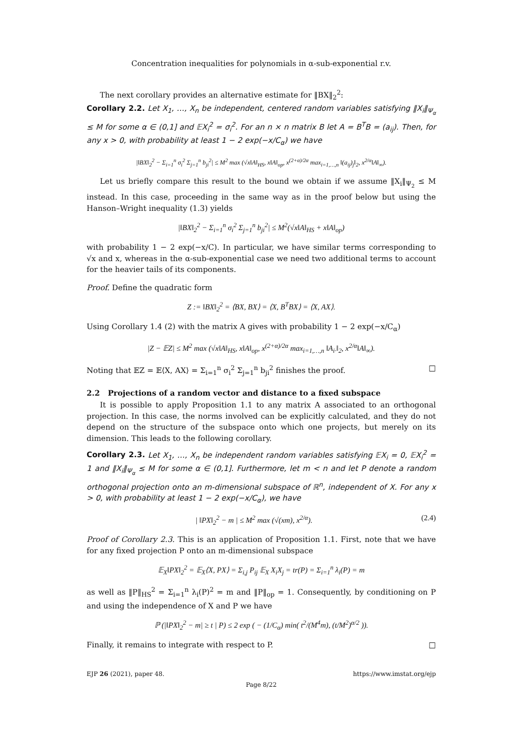Concentration inequalities for polynomials in α-sub-exponential r.v.
The next corollary provides an alternative estimate for ‖BX‖<sub>2</sub><sup>2</sup>:
Corollary 2.2. Let X<sub>1</sub>, …, X<sub>n</sub> be independent, centered random variables satisfying ‖X<sub>i</sub>‖<sub>Ψ<sub>α</sub></sub> ≤ M for some α ∈ (0,1] and 𝔼X<sub>i</sub><sup>2</sup> = σ<sub>i</sub><sup>2</sup>. For an n × n matrix B let A = B<sup>T</sup>B = (a<sub>ij</sub>). Then, for any x > 0, with probability at least 1 − 2 exp(−x/C<sub>α</sub>) we have
|‖BX‖<sub>2</sub><sup>2</sup> − Σ<sub>i=1</sub><sup>n</sup> σ<sub>i</sub><sup>2</sup> Σ<sub>j=1</sub><sup>n</sup> b<sub>ji</sub><sup>2</sup>| ≤ M<sup>2</sup> max (√x‖A‖<sub>HS</sub>, x‖A‖<sub>op</sub>, x<sup>(2+α)/2α</sup> max<sub>i=1,…,n</sub> ‖(a<sub>ij</sub>)<sub>j</sub>‖<sub>2</sub>, x<sup>2/α</sup>‖A‖<sub>∞</sub>).
Let us briefly compare this result to the bound we obtain if we assume ‖X<sub>i</sub>‖<sub>Ψ<sub>2</sub></sub> ≤ M instead. In this case, proceeding in the same way as in the proof below but using the Hanson–Wright inequality (1.3) yields
|‖BX‖<sub>2</sub><sup>2</sup> − Σ<sub>i=1</sub><sup>n</sup> σ<sub>i</sub><sup>2</sup> Σ<sub>j=1</sub><sup>n</sup> b<sub>ji</sub><sup>2</sup>| ≤ M<sup>2</sup>(√x‖A‖<sub>HS</sub> + x‖A‖<sub>op</sub>)
with probability 1 − 2 exp(−x/C). In particular, we have similar terms corresponding to √x and x, whereas in the α-sub-exponential case we need two additional terms to account for the heavier tails of its components.
Proof. Define the quadratic form
Z := ‖BX‖<sub>2</sub><sup>2</sup> = ⟨BX, BX⟩ = ⟨X, B<sup>T</sup>BX⟩ = ⟨X, AX⟩.
Using Corollary 1.4 (2) with the matrix A gives with probability 1 − 2 exp(−x/C<sub>α</sub>)
|Z − 𝔼Z| ≤ M<sup>2</sup> max (√x‖A‖<sub>HS</sub>, x‖A‖<sub>op</sub>, x<sup>(2+α)/2α</sup> max<sub>i=1,…,n</sub> ‖A<sub>i·</sub>‖<sub>2</sub>, x<sup>2/α</sup>‖A‖<sub>∞</sub>).
Noting that 𝔼Z = 𝔼⟨X, AX⟩ = Σ<sub>i=1</sub><sup>n</sup> σ<sub>i</sub><sup>2</sup> Σ<sub>j=1</sub><sup>n</sup> b<sub>ji</sub><sup>2</sup> finishes the proof. □
2.2 Projections of a random vector and distance to a fixed subspace
It is possible to apply Proposition 1.1 to any matrix A associated to an orthogonal projection. In this case, the norms involved can be explicitly calculated, and they do not depend on the structure of the subspace onto which one projects, but merely on its dimension. This leads to the following corollary.
Corollary 2.3. Let X<sub>1</sub>, …, X<sub>n</sub> be independent random variables satisfying 𝔼X<sub>i</sub> = 0, 𝔼X<sub>i</sub><sup>2</sup> = 1 and ‖X<sub>i</sub>‖<sub>Ψ<sub>α</sub></sub> ≤ M for some α ∈ (0,1]. Furthermore, let m < n and let P denote a random orthogonal projection onto an m-dimensional subspace of ℝ<sup>n</sup>, independent of X. For any x > 0, with probability at least 1 − 2 exp(−x/C<sub>α</sub>), we have
| ‖PX‖<sub>2</sub><sup>2</sup> − m | ≤ M<sup>2</sup> max (√(xm), x<sup>2/α</sup>). (2.4)
Proof of Corollary 2.3. This is an application of Proposition 1.1. First, note that we have for any fixed projection P onto an m-dimensional subspace
𝔼<sub>X</sub>‖PX‖<sub>2</sub><sup>2</sup> = 𝔼<sub>X</sub>⟨X, PX⟩ = Σ<sub>i,j</sub> P<sub>ij</sub> 𝔼<sub>X</sub> X<sub>i</sub>X<sub>j</sub> = tr(P) = Σ<sub>i=1</sub><sup>n</sup> λ<sub>i</sub>(P) = m
as well as ‖P‖<sub>HS</sub><sup>2</sup> = Σ<sub>i=1</sub><sup>n</sup> λ<sub>i</sub>(P)<sup>2</sup> = m and ‖P‖<sub>op</sub> = 1. Consequently, by conditioning on P and using the independence of X and P we have
ℙ (|‖PX‖<sub>2</sub><sup>2</sup> − m| ≥ t | P) ≤ 2 exp ( − (1/C<sub>α</sub>) min( t<sup>2</sup>/(M<sup>4</sup>m), (t/M<sup>2</sup>)<sup>α/2</sup> )).
Finally, it remains to integrate with respect to P. □
EJP 26 (2021), paper 48. https://www.imstat.org/ejp
Page 8/22